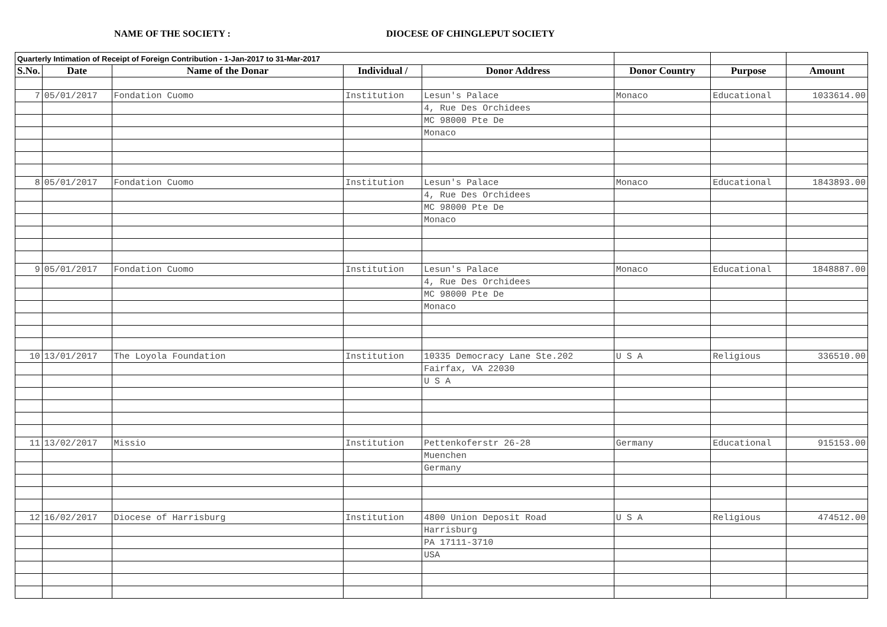NAME OF THE SOCIETY : DIOCESE OF CHINGLEPUT SOCIETY
| Quarterly Intimation of Receipt of Foreign Contribution - 1-Jan-2017 to 31-Mar-2017 | | | | | | | |
| --- | --- | --- | --- | --- | --- | --- | --- |
| S.No. | Date | Name of the Donar | Individual / | Donor Address | Donor Country | Purpose | Amount |
| 7 | 05/01/2017 | Fondation Cuomo | Institution | Lesun's Palace | Monaco | Educational | 1033614.00 |
| | | | | 4, Rue Des Orchidees | | | |
| | | | | MC 98000 Pte De | | | |
| | | | | Monaco | | | |
| 8 | 05/01/2017 | Fondation Cuomo | Institution | Lesun's Palace | Monaco | Educational | 1843893.00 |
| | | | | 4, Rue Des Orchidees | | | |
| | | | | MC 98000 Pte De | | | |
| | | | | Monaco | | | |
| 9 | 05/01/2017 | Fondation Cuomo | Institution | Lesun's Palace | Monaco | Educational | 1848887.00 |
| | | | | 4, Rue Des Orchidees | | | |
| | | | | MC 98000 Pte De | | | |
| | | | | Monaco | | | |
| 10 | 13/01/2017 | The Loyola Foundation | Institution | 10335 Democracy Lane Ste.202 | U S A | Religious | 336510.00 |
| | | | | Fairfax, VA 22030 | | | |
| | | | | U S A | | | |
| 11 | 13/02/2017 | Missio | Institution | Pettenkoferstr 26-28 | Germany | Educational | 915153.00 |
| | | | | Muenchen | | | |
| | | | | Germany | | | |
| 12 | 16/02/2017 | Diocese of Harrisburg | Institution | 4800 Union Deposit Road | U S A | Religious | 474512.00 |
| | | | | Harrisburg | | | |
| | | | | PA 17111-3710 | | | |
| | | | | USA | | | |